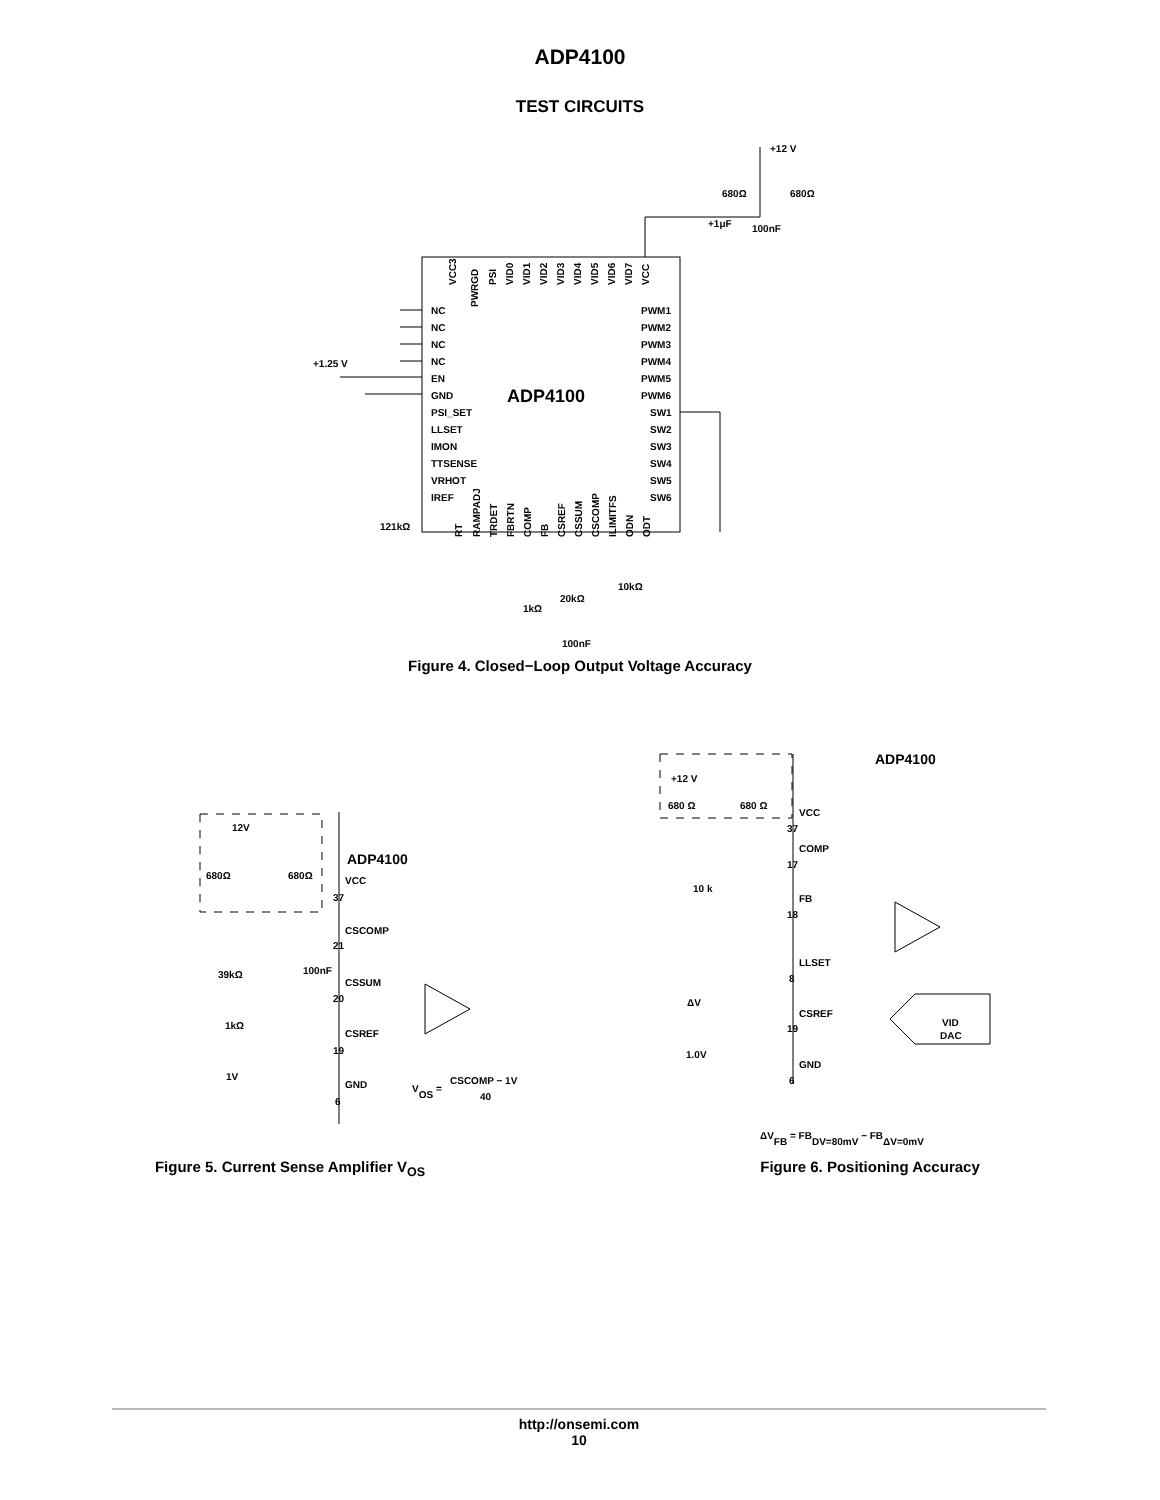ADP4100
TEST CIRCUITS
+12 V
680Ω
680Ω
+1μF
100nF
VCC3
PWRGD
PSI
VID0
VID1
VID2
VID3
VID4
VID5
VID6
VID7
VCC
NC
NC
NC
NC
EN
GND
PSI_SET
LLSET
IMON
TTSENSE
VRHOT
IREF
+1.25 V
ADP4100
PWM1
PWM2
PWM3
PWM4
PWM5
PWM6
SW1
SW2
SW3
SW4
SW5
SW6
RT
RAMPADJ
TRDET
FBRTN
COMP
FB
CSREF
CSSUM
CSCOMP
ILIMITFS
ODN
ODT
121kΩ
20kΩ
10kΩ
1kΩ
100nF
Figure 4. Closed−Loop Output Voltage Accuracy
12V
680Ω
680Ω
ADP4100
VCC
37
CSCOMP
21
39kΩ
100nF
CSSUM
20
1kΩ
CSREF
19
1V
GND
6
VOS =
CSCOMP − 1V
40
Figure 5. Current Sense Amplifier V<sub>OS</sub>
ADP4100
+12 V
680 Ω
680 Ω
VCC
37
COMP
17
10 k
FB
18
LLSET
8
ΔV
CSREF
19
VID
DAC
1.0V
GND
6
ΔVFB = FBDV=80mV − FBΔV=0mV
Figure 6. Positioning Accuracy
http://onsemi.com
10